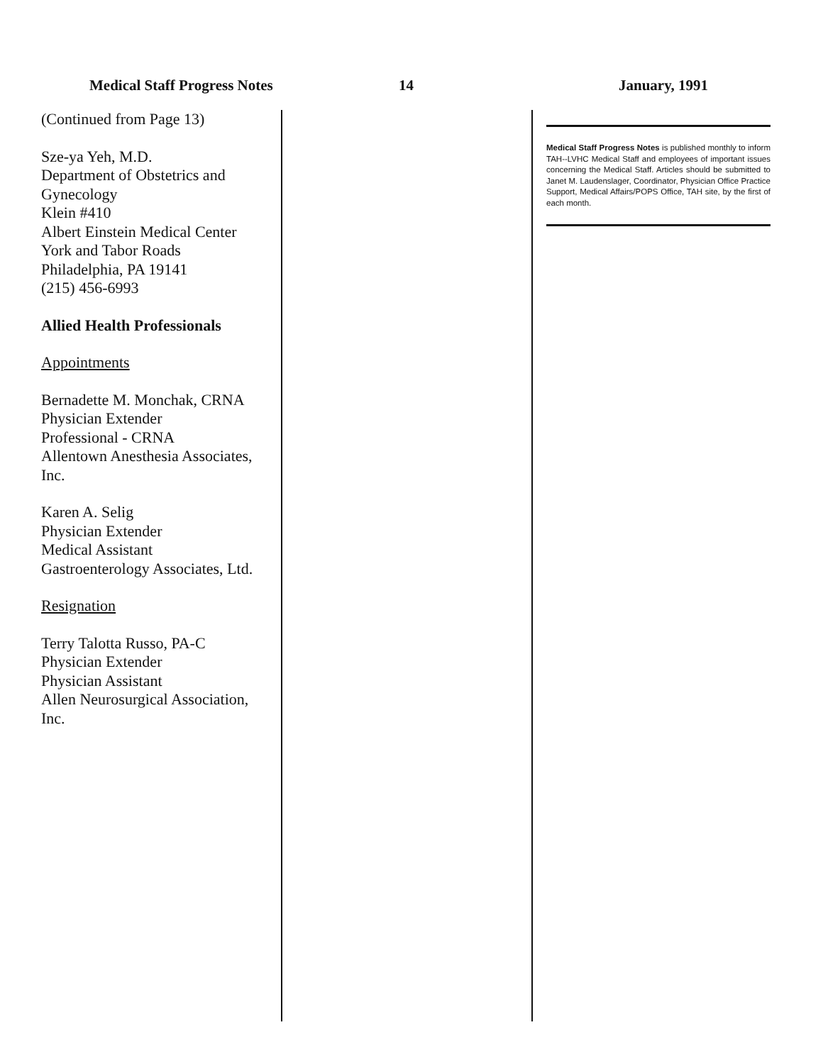Medical Staff Progress Notes 14 January, 1991
(Continued from Page 13)
Sze-ya Yeh, M.D.
Department of Obstetrics and Gynecology
Klein #410
Albert Einstein Medical Center
York and Tabor Roads
Philadelphia, PA 19141
(215) 456-6993
Allied Health Professionals
Appointments
Bernadette M. Monchak, CRNA
Physician Extender
Professional - CRNA
Allentown Anesthesia Associates, Inc.
Karen A. Selig
Physician Extender
Medical Assistant
Gastroenterology Associates, Ltd.
Resignation
Terry Talotta Russo, PA-C
Physician Extender
Physician Assistant
Allen Neurosurgical Association, Inc.
Medical Staff Progress Notes is published monthly to inform TAH--LVHC Medical Staff and employees of important issues concerning the Medical Staff. Articles should be submitted to Janet M. Laudenslager, Coordinator, Physician Office Practice Support, Medical Affairs/POPS Office, TAH site, by the first of each month.